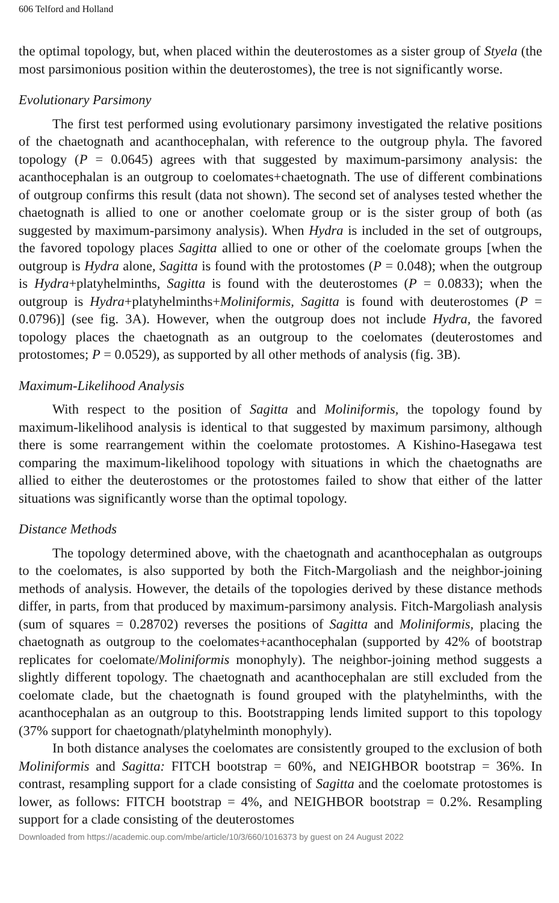606 Telford and Holland
the optimal topology, but, when placed within the deuterostomes as a sister group of Styela (the most parsimonious position within the deuterostomes), the tree is not significantly worse.
Evolutionary Parsimony
The first test performed using evolutionary parsimony investigated the relative positions of the chaetognath and acanthocephalan, with reference to the outgroup phyla. The favored topology (P = 0.0645) agrees with that suggested by maximum-parsimony analysis: the acanthocephalan is an outgroup to coelomates+chaetognath. The use of different combinations of outgroup confirms this result (data not shown). The second set of analyses tested whether the chaetognath is allied to one or another coelomate group or is the sister group of both (as suggested by maximum-parsimony analysis). When Hydra is included in the set of outgroups, the favored topology places Sagitta allied to one or other of the coelomate groups [when the outgroup is Hydra alone, Sagitta is found with the protostomes (P = 0.048); when the outgroup is Hydra+platyhelminths, Sagitta is found with the deuterostomes (P = 0.0833); when the outgroup is Hydra+platyhelminths+Moliniformis, Sagitta is found with deuterostomes (P = 0.0796)] (see fig. 3A). However, when the outgroup does not include Hydra, the favored topology places the chaetognath as an outgroup to the coelomates (deuterostomes and protostomes; P = 0.0529), as supported by all other methods of analysis (fig. 3B).
Maximum-Likelihood Analysis
With respect to the position of Sagitta and Moliniformis, the topology found by maximum-likelihood analysis is identical to that suggested by maximum parsimony, although there is some rearrangement within the coelomate protostomes. A Kishino-Hasegawa test comparing the maximum-likelihood topology with situations in which the chaetognaths are allied to either the deuterostomes or the protostomes failed to show that either of the latter situations was significantly worse than the optimal topology.
Distance Methods
The topology determined above, with the chaetognath and acanthocephalan as outgroups to the coelomates, is also supported by both the Fitch-Margoliash and the neighbor-joining methods of analysis. However, the details of the topologies derived by these distance methods differ, in parts, from that produced by maximum-parsimony analysis. Fitch-Margoliash analysis (sum of squares = 0.28702) reverses the positions of Sagitta and Moliniformis, placing the chaetognath as outgroup to the coelomates+acanthocephalan (supported by 42% of bootstrap replicates for coelomate/Moliniformis monophyly). The neighbor-joining method suggests a slightly different topology. The chaetognath and acanthocephalan are still excluded from the coelomate clade, but the chaetognath is found grouped with the platyhelminths, with the acanthocephalan as an outgroup to this. Bootstrapping lends limited support to this topology (37% support for chaetognath/platyhelminth monophyly).
In both distance analyses the coelomates are consistently grouped to the exclusion of both Moliniformis and Sagitta: FITCH bootstrap = 60%, and NEIGHBOR bootstrap = 36%. In contrast, resampling support for a clade consisting of Sagitta and the coelomate protostomes is lower, as follows: FITCH bootstrap = 4%, and NEIGHBOR bootstrap = 0.2%. Resampling support for a clade consisting of the deuterostomes
Downloaded from https://academic.oup.com/mbe/article/10/3/660/1016373 by guest on 24 August 2022